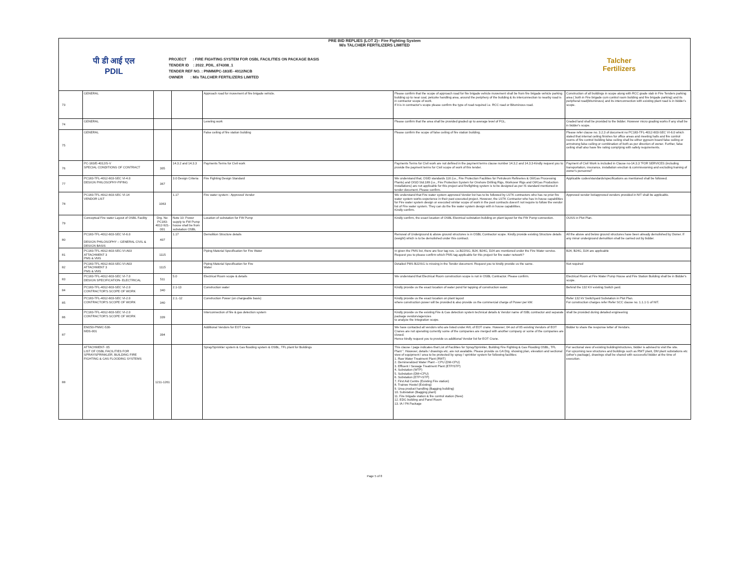PRE BID REPLIES (LOT 2)– Fire Fighting System
M/s TALCHER FERTILIZERS LIMITED
पी डी आई एल
PDIL
PROJECT : FIRE FIGHTING SYSTEM FOR OSBL FACILITIES ON PACKAGE BASIS
TENDER ID : 2022_PDIL_674308_1
TENDER REF NO. : PNMM/PC-183/E- 4012/NCB
OWNER : M/s TALCHER FERTILIZERS LIMITED
Talcher
Fertilizers
| 73 | GENERAL | | | Approach road for movement of fire brigade vehicle. | Please confirm that the scope of approach road for fire brigade vehicle movement shall be from fire brigade vehicle parking building up to near coal, petcoke handling area, around the periphery of the building & its interconnection to nearby road is in contractor scope of work. If it is in contractor's scope please confirm the type of road required i.e. RCC road or Bituminous road. | Construction of all buildings in scope along with RCC grade slab in Fire Tenders parking area ( both in Fire brigade cum control room building and fire brigade parking) and its peripheral road(bituminous) and its interconnection with existing plant road is in bidder's scope. |
| 74 | GENERAL | | | Leveling work | Please confirm that the area shall be provided graded up to average level of FGL. | Graded land shall be provided to the bidder. However micro grading works if any shall be in bidder's scope. |
| 75 | GENERAL | | | False ceiling of fire station building | Please confirm the scope of false ceiling of fire station building. | Please refer clause no. 3.2.3 of document no PC183-TFL-4012-603-SEC VI-6.0 which stated that internal ceiling finishes for office areas and meeting halls and fire control rooms of fire control building false ceiling shall be either gypsum board false ceiling or armstrong false ceiling or combination of both as per direction of owner. Further, false ceiling shall also have fire rating complying with safety requirements. |
| 76 | PC-183/E-4012/S-V SPECIAL CONDITIONS OF CONTRACT | 305 | 14.3.2 and 14.3.3 | Payments Terms for Civil work | Payments Terms for Civil work are not defined in the payment terms clause number 14.3.2 and 14.3.3-Kindly request you to provide the payment terms for Civil scope of work of this tender. | Payment of Civil Work is included in Clause no-14.3.3 "FOR SERVICES (including transportation, insurance, installation erection & commissioning and excluding training of owner's personnel" |
| 77 | PC183-TFL-4012-603-SEC VI-4.0 DESIGN PHILOSOPHY-PIPING | 367 | 3.0 Design Criteria | Fire Fighting Design Standard | We understand that, OSID standards 116 (i.e., Fire Protection Facilities for Petroleum Refineries & Oil/Gas Processing Plants) and OISD Std.189 (i.e., Fire Protection System for Onshore Drilling Rigs, Workover Rigs and Oil/Gas Production Installations) are not applicable for this project and firefighting system is to be designed as per IS standard mentioned in tender document. Please confirm. | Applicable codes/standards/specifications as mentioned shall be followed. |
| 78 | PC183-TFL-4012-603-SEC VI-14 VENDOR LIST | 1063 | 1.17 | Fire water system - Approved Vendor | We understand that Fire water system approved Vendor list has to be followed by LSTK contractors who has no prior fire water system works experience in their past executed project. However, the LSTK Contractor who has In-house capabilities for Fire water system design or executed similar scope of work in the past contracts doesn't not require to follow the vendor list of Fire water system. They can do the fire water system design with in house capabilities. Kindly confirm. | Approved vendor list/approved vendors provided in NIT shall be applicable. |
| 79 | Conceptual Fire water Layout of OSBL Facility | Drg. No: PC183-4012-921-001 | Note 10: Power supply to FW Pump house shall be from substation OSBL | Location of substation for FW Pump | Kindly confirm, the exact location of OSBL Electrical substation building on plant layout for the FW Pump connection. | OUSS in Plot Plan. |
| 80 | PC183-TFL-4012-603-SEC VI-6.0 DESIGN PHILOSOPHY – GENERAL CIVIL & DESIGN BASIS | 407 | 1.17 | Demolition Structure details | Removal of Underground & above ground structures is in OSBL Contractor scope. Kindly provide existing Structure details (weight) which is to be demolished under this contract. | All the above and below ground structures have been already demolished by Owner. If any minor underground demolition shall be carried out by bidder. |
| 81 | PC183-TFL-4012-603-SEC-VI-A03 ATTACHMENT 3 PMS & VMS | 1115 | | Piping Material Specification for Fire Water | In given the PMS list, there are four tag nos. i.e.B22ISG, B24, B24G, D24 are mentioned under the Fire Water service. Request you to please confirm which PMS tag applicable for this project for fire water network? | B24, B24G, D24 are applicable |
| 82 | PC183-TFL-4012-603-SEC-VI-A03 ATTACHMENT 3 PMS & VMS | 1115 | | Piping Material Specification for Fire Water | Detailed PMS B22ISG is missing in the Tender document. Request you to kindly provide us the same. | Not required |
| 83 | PC183-TFL-4012-603-SEC VI-7.0 DESIGN SPECIFICATION- ELECTRICAL | 511 | 5.0 | Electrical Room scope & details | We understand that Electrical Room construction scope is not in OSBL Contractor. Please confirm. | Electrical Room at Fire Water Pump House and Fire Station Building shall be in Bidder's scope. |
| 84 | PC183-TFL-4012-603-SEC VI-2.0 CONTRACTOR'S SCOPE OF WORK | 340 | 2.1-13 | Construction water | Kindly provide us the exact location of water pond for tapping of construction water. | Behind the 132 KV existing Switch yard. |
| 85 | PC183-TFL-4012-603-SEC VI-2.0 CONTRACTOR'S SCOPE OF WORK | 340 | 2.1.-12 | Construction Power (on chargeable basis) | Kindly provide us the exact location on plant layout where construction power will be provided & also provide us the commercial charge of Power per kW. | Refer 132 kV Switchyard Substation in Plot Plan. For construction charges refer Refer SCC clause no. 1.1.1 G of NIT. |
| 86 | PC183-TFL-4012-603-SEC VI-2.0 CONTRACTOR'S SCOPE OF WORK | 339 | | Interconnection of fire & gas detection system | Kindly provide us the existing Fire & Gas detection system technical details & Vendor name of ISBL contractor and separate package vendors/agencies to analyze the Integration scope. | shall be provided during detailed engineering |
| 87 | EM250-PNMC-530- MDS-001 | 394 | | Additional Vendors for EOT Crane | We have contacted all vendors who are listed under AVL of EOT crane. However; 04 out of 05 existing Vendors of EOT Cranes are not operating currently some of the companies are merged with another company or some of the companies are closed. Hence kindly request you to provide us additional Vendor list for EOT Crane. | Bidder to share the response letter of Vendors. |
| 88 | ATTACHMENT- 05 LIST OF OSBL FACILITIES FOR SPRAY/SPRINKLER, BUILDING FIRE FIGHTING & GAS FLOODING SYSTEMS | 1211-1261 | | Spray/Sprinkler system & Gas flooding system & OSBL, TFL plant for Buildings | This clause / page indicates that List of Facilities for Spray/Sprinkler, Building Fire Fighting & Gas Flooding OSBL, TFL Plant ". However, details / drawings etc. are not available. Please provide us GA Drg. showing plan, elevation and sectional view of equipment / area to be protected by spray / sprinkler system for following facilities: 1. Raw Water Treatment Plant (RWT) 2. Demineralized Water Plant – CPU (DM-CPU) 3. Effluent / Sewage Treatment Plant (ETP/STP) 4. Substation (WTP) 5. Substation (DM+CPU) 6. Substation (ETP+STP) 7. First Aid Centre (Existing Fire station) 8. Trainee Hostel (Existing) 9. Urea product handling (Bagging building) 10. Substation (Bagging plant) 11. Fire brigade station & fire control station (New) 12. EDG building and Panel Room 13. IA / PA Package | For sectional view of existing building/structures, bidder is advised to visit the site. For upcoming new structures and buildings such as RWT plant, DM plant substations etc (other's package), drawings shall be shared with successful bidder at the time of execution. |
Page 5 of 8